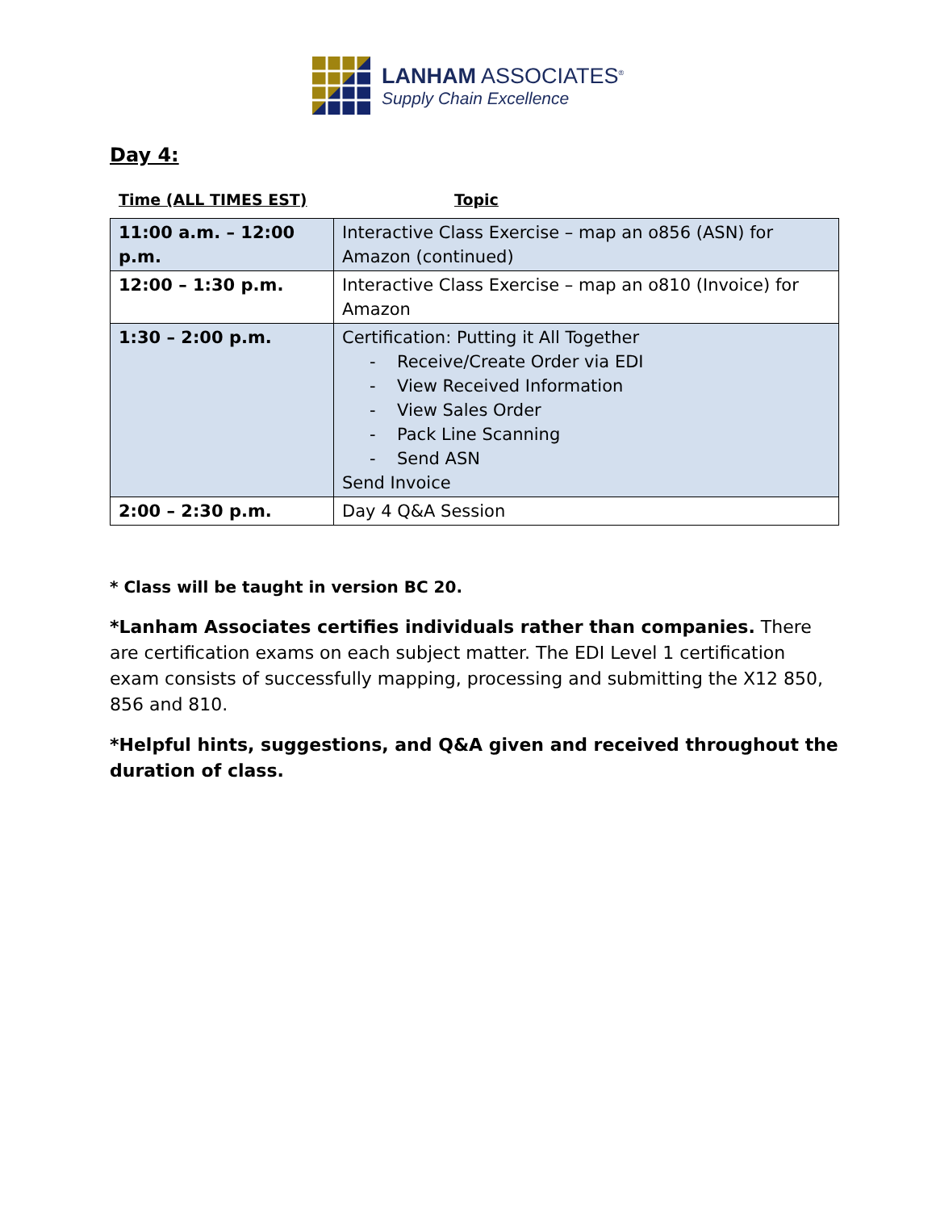LANHAM ASSOCIATES<sup>®</sup>
Supply Chain Excellence
Day 4:
Time (ALL TIMES EST) Topic
| 11:00 a.m. – 12:00 p.m. | Interactive Class Exercise – map an o856 (ASN) for Amazon (continued) |
| 12:00 – 1:30 p.m. | Interactive Class Exercise – map an o810 (Invoice) for Amazon |
| 1:30 – 2:00 p.m. | Certification: Putting it All Together - Receive/Create Order via EDI - View Received Information - View Sales Order - Pack Line Scanning - Send ASN Send Invoice |
| 2:00 – 2:30 p.m. | Day 4 Q&A Session |
* Class will be taught in version BC 20.
*Lanham Associates certifies individuals rather than companies. There are certification exams on each subject matter. The EDI Level 1 certification exam consists of successfully mapping, processing and submitting the X12 850, 856 and 810.
*Helpful hints, suggestions, and Q&A given and received throughout the duration of class.